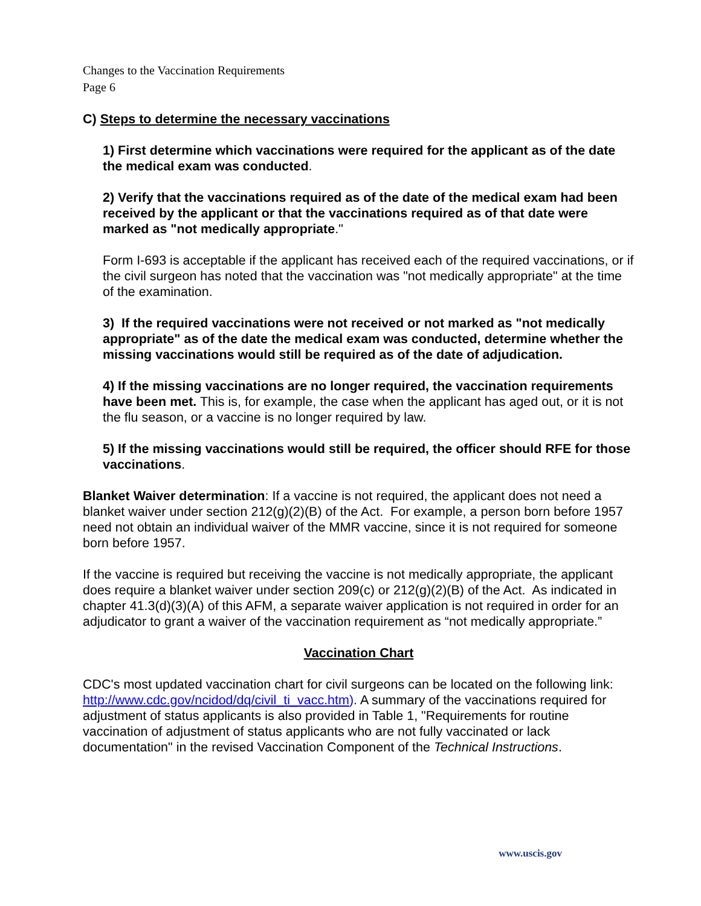Changes to the Vaccination Requirements
Page 6
C) Steps to determine the necessary vaccinations
1) First determine which vaccinations were required for the applicant as of the date the medical exam was conducted.
2) Verify that the vaccinations required as of the date of the medical exam had been received by the applicant or that the vaccinations required as of that date were marked as "not medically appropriate."
Form I-693 is acceptable if the applicant has received each of the required vaccinations, or if the civil surgeon has noted that the vaccination was "not medically appropriate" at the time of the examination.
3) If the required vaccinations were not received or not marked as "not medically appropriate" as of the date the medical exam was conducted, determine whether the missing vaccinations would still be required as of the date of adjudication.
4) If the missing vaccinations are no longer required, the vaccination requirements have been met. This is, for example, the case when the applicant has aged out, or it is not the flu season, or a vaccine is no longer required by law.
5) If the missing vaccinations would still be required, the officer should RFE for those vaccinations.
Blanket Waiver determination: If a vaccine is not required, the applicant does not need a blanket waiver under section 212(g)(2)(B) of the Act. For example, a person born before 1957 need not obtain an individual waiver of the MMR vaccine, since it is not required for someone born before 1957.
If the vaccine is required but receiving the vaccine is not medically appropriate, the applicant does require a blanket waiver under section 209(c) or 212(g)(2)(B) of the Act. As indicated in chapter 41.3(d)(3)(A) of this AFM, a separate waiver application is not required in order for an adjudicator to grant a waiver of the vaccination requirement as “not medically appropriate.”
Vaccination Chart
CDC's most updated vaccination chart for civil surgeons can be located on the following link: http://www.cdc.gov/ncidod/dq/civil_ti_vacc.htm). A summary of the vaccinations required for adjustment of status applicants is also provided in Table 1, "Requirements for routine vaccination of adjustment of status applicants who are not fully vaccinated or lack documentation" in the revised Vaccination Component of the Technical Instructions.
www.uscis.gov